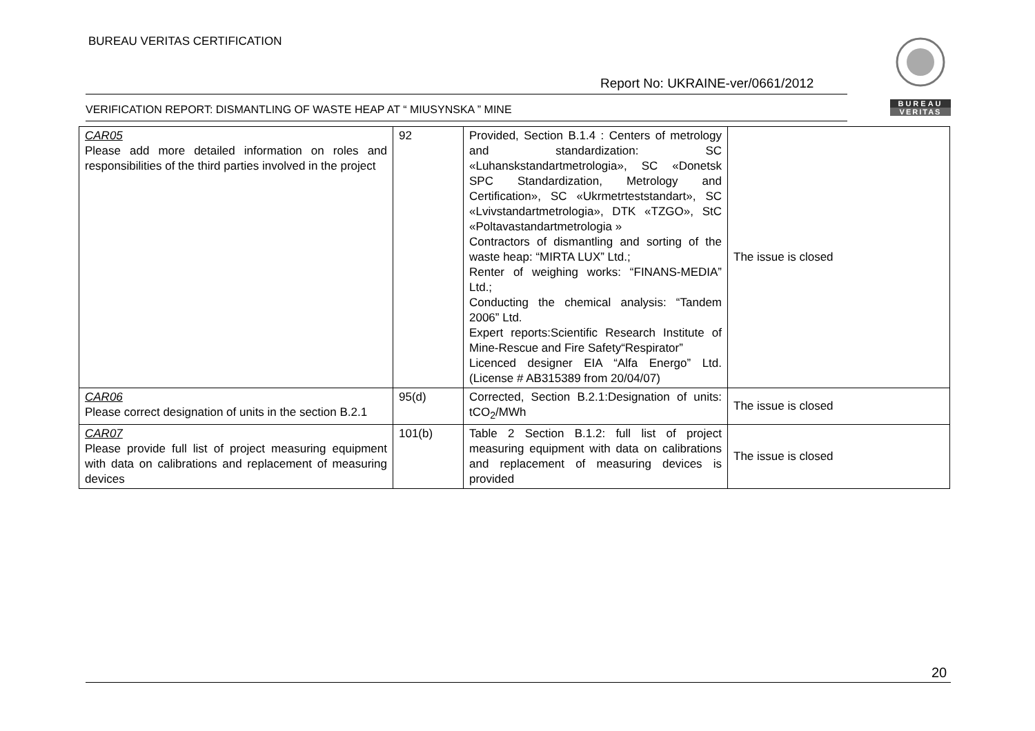BUREAU VERITAS CERTIFICATION
Report No: UKRAINE-ver/0661/2012
VERIFICATION REPORT: DISMANTLING OF WASTE HEAP AT “ MIUSYNSKA ” MINE
BUREAU
VERITAS
| CAR05 Please add more detailed information on roles and responsibilities of the third parties involved in the project | 92 | Provided, Section B.1.4 : Centers of metrology and standardization: SC «Luhanskstandartmetrologia», SC «Donetsk SPC Standardization, Metrology and Certification», SC «Ukrmetrteststandart», SC «Lvivstandartmetrologia», DTK «TZGO», StC «Poltavastandartmetrologia » Contractors of dismantling and sorting of the waste heap: “MIRTA LUX” Ltd.; Renter of weighing works: “FINANS-MEDIA” Ltd.; Conducting the chemical analysis: “Tandem 2006” Ltd. Expert reports:Scientific Research Institute of Mine-Rescue and Fire Safety“Respirator” Licenced designer EIA “Alfa Energo” Ltd. (License # AB315389 from 20/04/07) | The issue is closed |
| CAR06 Please correct designation of units in the section B.2.1 | 95(d) | Corrected, Section B.2.1:Designation of units: tCO<sub>2</sub>/MWh | The issue is closed |
| CAR07 Please provide full list of project measuring equipment with data on calibrations and replacement of measuring devices | 101(b) | Table 2 Section B.1.2: full list of project measuring equipment with data on calibrations and replacement of measuring devices is provided | The issue is closed |
20